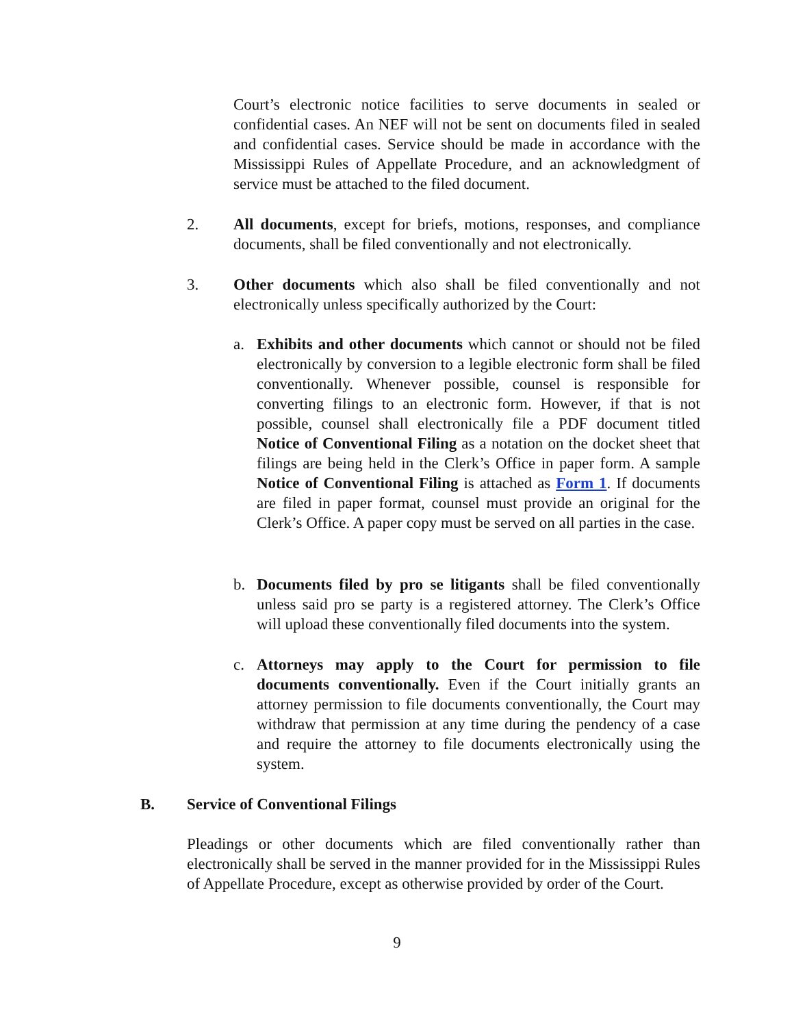Court’s electronic notice facilities to serve documents in sealed or confidential cases. An NEF will not be sent on documents filed in sealed and confidential cases. Service should be made in accordance with the Mississippi Rules of Appellate Procedure, and an acknowledgment of service must be attached to the filed document.
2. All documents, except for briefs, motions, responses, and compliance documents, shall be filed conventionally and not electronically.
3. Other documents which also shall be filed conventionally and not electronically unless specifically authorized by the Court:
a. Exhibits and other documents which cannot or should not be filed electronically by conversion to a legible electronic form shall be filed conventionally. Whenever possible, counsel is responsible for converting filings to an electronic form. However, if that is not possible, counsel shall electronically file a PDF document titled Notice of Conventional Filing as a notation on the docket sheet that filings are being held in the Clerk’s Office in paper form. A sample Notice of Conventional Filing is attached as Form 1. If documents are filed in paper format, counsel must provide an original for the Clerk’s Office. A paper copy must be served on all parties in the case.
b. Documents filed by pro se litigants shall be filed conventionally unless said pro se party is a registered attorney. The Clerk’s Office will upload these conventionally filed documents into the system.
c. Attorneys may apply to the Court for permission to file documents conventionally. Even if the Court initially grants an attorney permission to file documents conventionally, the Court may withdraw that permission at any time during the pendency of a case and require the attorney to file documents electronically using the system.
B. Service of Conventional Filings
Pleadings or other documents which are filed conventionally rather than electronically shall be served in the manner provided for in the Mississippi Rules of Appellate Procedure, except as otherwise provided by order of the Court.
9